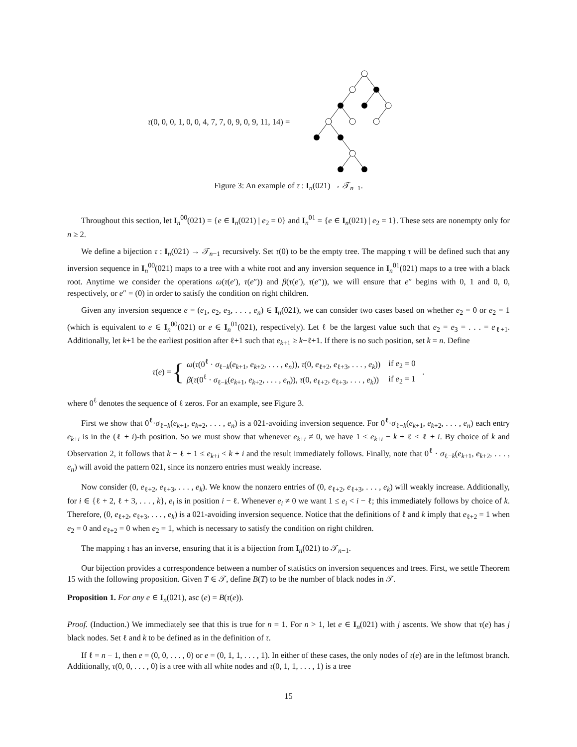τ(0, 0, 0, 1, 0, 0, 4, 7, 7, 0, 9, 0, 9, 11, 14) =
Figure 3: An example of τ : I<sub>n</sub>(021) → 𝒯<sub>n−1</sub>.
Throughout this section, let I<sub>n</sub><sup>00</sup>(021) = {e ∈ I<sub>n</sub>(021) | e<sub>2</sub> = 0} and I<sub>n</sub><sup>01</sup> = {e ∈ I<sub>n</sub>(021) | e<sub>2</sub> = 1}. These sets are nonempty only for n ≥ 2.
We define a bijection τ : I<sub>n</sub>(021) → 𝒯<sub>n−1</sub> recursively. Set τ(0) to be the empty tree. The mapping τ will be defined such that any inversion sequence in I<sub>n</sub><sup>00</sup>(021) maps to a tree with a white root and any inversion sequence in I<sub>n</sub><sup>01</sup>(021) maps to a tree with a black root. Anytime we consider the operations ω(τ(e′), τ(e″)) and β(τ(e′), τ(e″)), we will ensure that e″ begins with 0, 1 and 0, 0, respectively, or e″ = (0) in order to satisfy the condition on right children.
Given any inversion sequence e = (e<sub>1</sub>, e<sub>2</sub>, e<sub>3</sub>, . . . , e<sub>n</sub>) ∈ I<sub>n</sub>(021), we can consider two cases based on whether e<sub>2</sub> = 0 or e<sub>2</sub> = 1 (which is equivalent to e ∈ I<sub>n</sub><sup>00</sup>(021) or e ∈ I<sub>n</sub><sup>01</sup>(021), respectively). Let ℓ be the largest value such that e<sub>2</sub> = e<sub>3</sub> = . . . = e<sub>ℓ+1</sub>. Additionally, let k+1 be the earliest position after ℓ+1 such that e<sub>k+1</sub> ≥ k−ℓ+1. If there is no such position, set k = n. Define
τ(e) = {
| ω ( τ (0<sup>ℓ</sup> · σ<sub>ℓ−k</sub>( e<sub>k+1</sub>, e<sub>k+2</sub>, . . . , e<sub>n</sub>)), τ (0, e<sub>ℓ+2</sub>, e<sub>ℓ+3</sub>, . . . , e<sub>k</sub>)) | if e<sub>2</sub> = 0 |
| β ( τ (0<sup>ℓ</sup> · σ<sub>ℓ−k</sub>( e<sub>k+1</sub>, e<sub>k+2</sub>, . . . , e<sub>n</sub>)), τ (0, e<sub>ℓ+2</sub>, e<sub>ℓ+3</sub>, . . . , e<sub>k</sub>)) | if e<sub>2</sub> = 1 |
.
where 0<sup>ℓ</sup> denotes the sequence of ℓ zeros. For an example, see Figure 3.
First we show that 0<sup>ℓ</sup>·σ<sub>ℓ−k</sub>(e<sub>k+1</sub>, e<sub>k+2</sub>, . . . , e<sub>n</sub>) is a 021-avoiding inversion sequence. For 0<sup>ℓ</sup>·σ<sub>ℓ−k</sub>(e<sub>k+1</sub>, e<sub>k+2</sub>, . . . , e<sub>n</sub>) each entry e<sub>k+i</sub> is in the (ℓ + i)-th position. So we must show that whenever e<sub>k+i</sub> ≠ 0, we have 1 ≤ e<sub>k+i</sub> − k + ℓ < ℓ + i. By choice of k and Observation 2, it follows that k − ℓ + 1 ≤ e<sub>k+i</sub> < k + i and the result immediately follows. Finally, note that 0<sup>ℓ</sup> · σ<sub>ℓ−k</sub>(e<sub>k+1</sub>, e<sub>k+2</sub>, . . . , e<sub>n</sub>) will avoid the pattern 021, since its nonzero entries must weakly increase.
Now consider (0, e<sub>ℓ+2</sub>, e<sub>ℓ+3</sub>, . . . , e<sub>k</sub>). We know the nonzero entries of (0, e<sub>ℓ+2</sub>, e<sub>ℓ+3</sub>, . . . , e<sub>k</sub>) will weakly increase. Additionally, for i ∈ {ℓ + 2, ℓ + 3, . . . , k}, e<sub>i</sub> is in position i − ℓ. Whenever e<sub>i</sub> ≠ 0 we want 1 ≤ e<sub>i</sub> < i − ℓ; this immediately follows by choice of k. Therefore, (0, e<sub>ℓ+2</sub>, e<sub>ℓ+3</sub>, . . . , e<sub>k</sub>) is a 021-avoiding inversion sequence. Notice that the definitions of ℓ and k imply that e<sub>ℓ+2</sub> = 1 when e<sub>2</sub> = 0 and e<sub>ℓ+2</sub> = 0 when e<sub>2</sub> = 1, which is necessary to satisfy the condition on right children.
The mapping τ has an inverse, ensuring that it is a bijection from I<sub>n</sub>(021) to 𝒯<sub>n−1</sub>.
Our bijection provides a correspondence between a number of statistics on inversion sequences and trees. First, we settle Theorem 15 with the following proposition. Given T ∈ 𝒯, define B(T) to be the number of black nodes in 𝒯.
Proposition 1. For any e ∈ I<sub>n</sub>(021), asc (e) = B(τ(e)).
Proof. (Induction.) We immediately see that this is true for n = 1. For n > 1, let e ∈ I<sub>n</sub>(021) with j ascents. We show that τ(e) has j black nodes. Set ℓ and k to be defined as in the definition of τ.
If ℓ = n − 1, then e = (0, 0, . . . , 0) or e = (0, 1, 1, . . . , 1). In either of these cases, the only nodes of τ(e) are in the leftmost branch. Additionally, τ(0, 0, . . . , 0) is a tree with all white nodes and τ(0, 1, 1, . . . , 1) is a tree
15